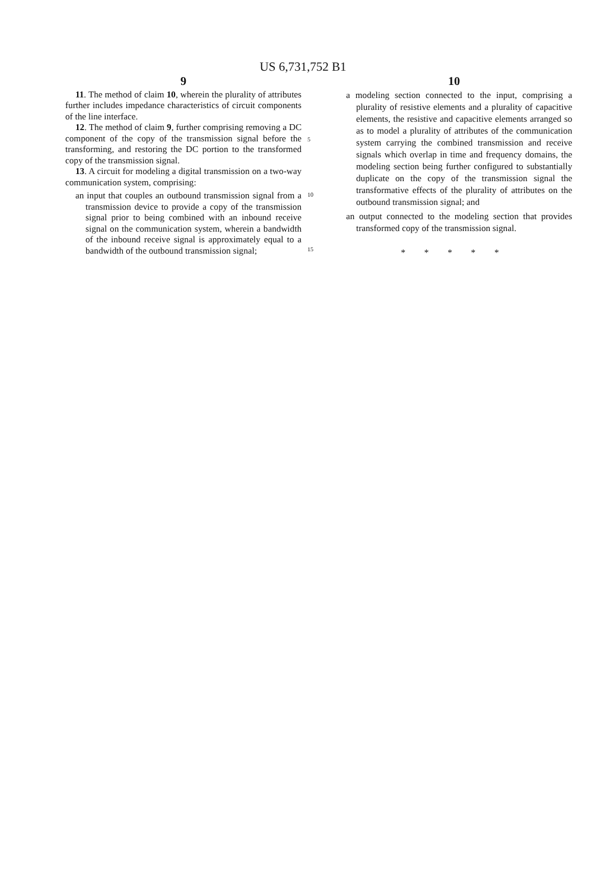US 6,731,752 B1
9
11. The method of claim 10, wherein the plurality of attributes further includes impedance characteristics of circuit components of the line interface.
12. The method of claim 9, further comprising removing a DC component of the copy of the transmission signal before the transforming, and restoring the DC portion to the transformed copy of the transmission signal.
13. A circuit for modeling a digital transmission on a two-way communication system, comprising:
an input that couples an outbound transmission signal from a transmission device to provide a copy of the transmission signal prior to being combined with an inbound receive signal on the communication system, wherein a bandwidth of the inbound receive signal is approximately equal to a bandwidth of the outbound transmission signal;
5
10
15
10
a modeling section connected to the input, comprising a plurality of resistive elements and a plurality of capacitive elements, the resistive and capacitive elements arranged so as to model a plurality of attributes of the communication system carrying the combined transmission and receive signals which overlap in time and frequency domains, the modeling section being further configured to substantially duplicate on the copy of the transmission signal the transformative effects of the plurality of attributes on the outbound transmission signal; and
an output connected to the modeling section that provides transformed copy of the transmission signal.
* * * * *